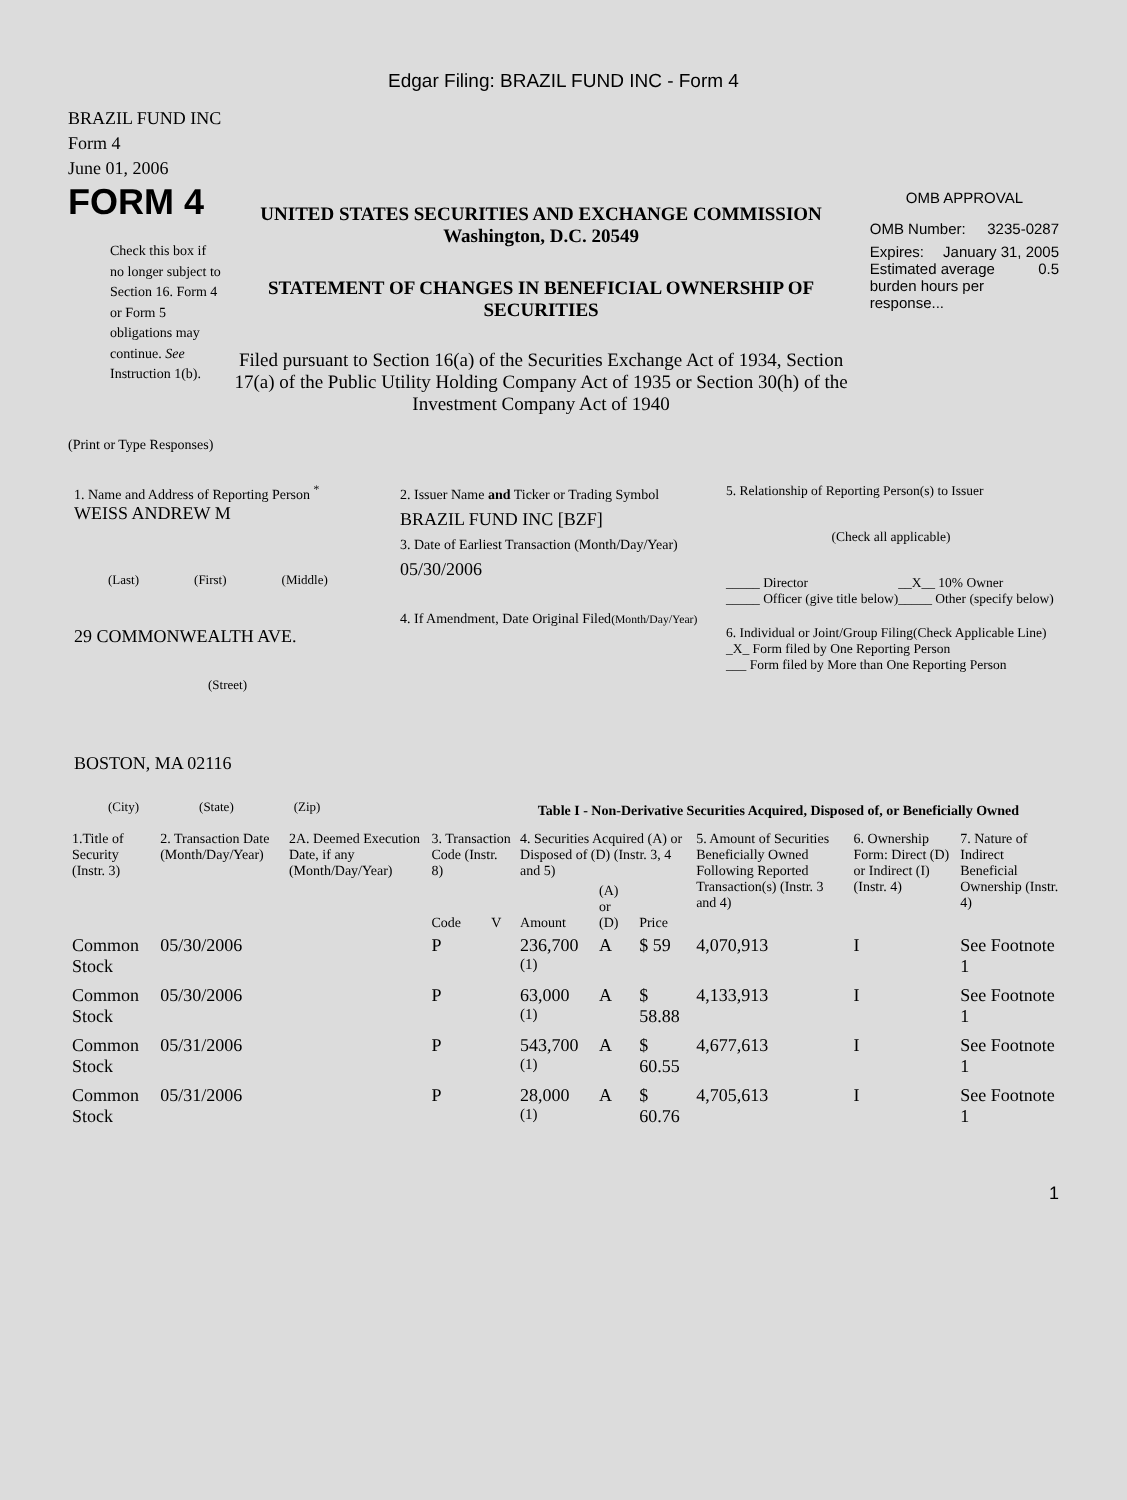Edgar Filing: BRAZIL FUND INC - Form 4
BRAZIL FUND INC
Form 4
June 01, 2006
FORM 4
Check this box if no longer subject to Section 16. Form 4 or Form 5 obligations may continue. See Instruction 1(b).
UNITED STATES SECURITIES AND EXCHANGE COMMISSION
Washington, D.C. 20549
STATEMENT OF CHANGES IN BENEFICIAL OWNERSHIP OF SECURITIES
Filed pursuant to Section 16(a) of the Securities Exchange Act of 1934, Section 17(a) of the Public Utility Holding Company Act of 1935 or Section 30(h) of the Investment Company Act of 1940
OMB APPROVAL
OMB Number: 3235-0287
Expires: January 31, 2005
Estimated average burden hours per response... 0.5
(Print or Type Responses)
1. Name and Address of Reporting Person <sup>*</sup>
WEISS ANDREW M
(Last) (First) (Middle)
29 COMMONWEALTH AVE.
(Street)
BOSTON, MA 02116
(City) (State) (Zip)
2. Issuer Name and Ticker or Trading Symbol
BRAZIL FUND INC [BZF]
3. Date of Earliest Transaction (Month/Day/Year)
05/30/2006
4. If Amendment, Date Original Filed(Month/Day/Year)
5. Relationship of Reporting Person(s) to Issuer
(Check all applicable)
| _____ Director _____ Officer (give title below) | __X__ 10% Owner _____ Other (specify below) |
6. Individual or Joint/Group Filing(Check Applicable Line)
_X_ Form filed by One Reporting Person
___ Form filed by More than One Reporting Person
Table I - Non-Derivative Securities Acquired, Disposed of, or Beneficially Owned
| 1.Title of Security (Instr. 3) | 2. Transaction Date (Month/Day/Year) | 2A. Deemed Execution Date, if any (Month/Day/Year) | 3. Transaction Code (Instr. 8) | | 4. Securities Acquired (A) or Disposed of (D) (Instr. 3, 4 and 5) | | | 5. Amount of Securities Beneficially Owned Following Reported Transaction(s) (Instr. 3 and 4) | 6. Ownership Form: Direct (D) or Indirect (I) (Instr. 4) | 7. Nature of Indirect Beneficial Ownership (Instr. 4) |
| --- | --- | --- | --- | --- | --- | --- | --- | --- | --- | --- |
| | | | Code | V | Amount | (A) or (D) | Price | | | |
| Common Stock | 05/30/2006 | | P | | 236,700 <sup>(1)</sup> | A | $ 59 | 4,070,913 | I | See Footnote 1 |
| Common Stock | 05/30/2006 | | P | | 63,000 <sup>(1)</sup> | A | $ 58.88 | 4,133,913 | I | See Footnote 1 |
| Common Stock | 05/31/2006 | | P | | 543,700 <sup>(1)</sup> | A | $ 60.55 | 4,677,613 | I | See Footnote 1 |
| Common Stock | 05/31/2006 | | P | | 28,000 <sup>(1)</sup> | A | $ 60.76 | 4,705,613 | I | See Footnote 1 |
1